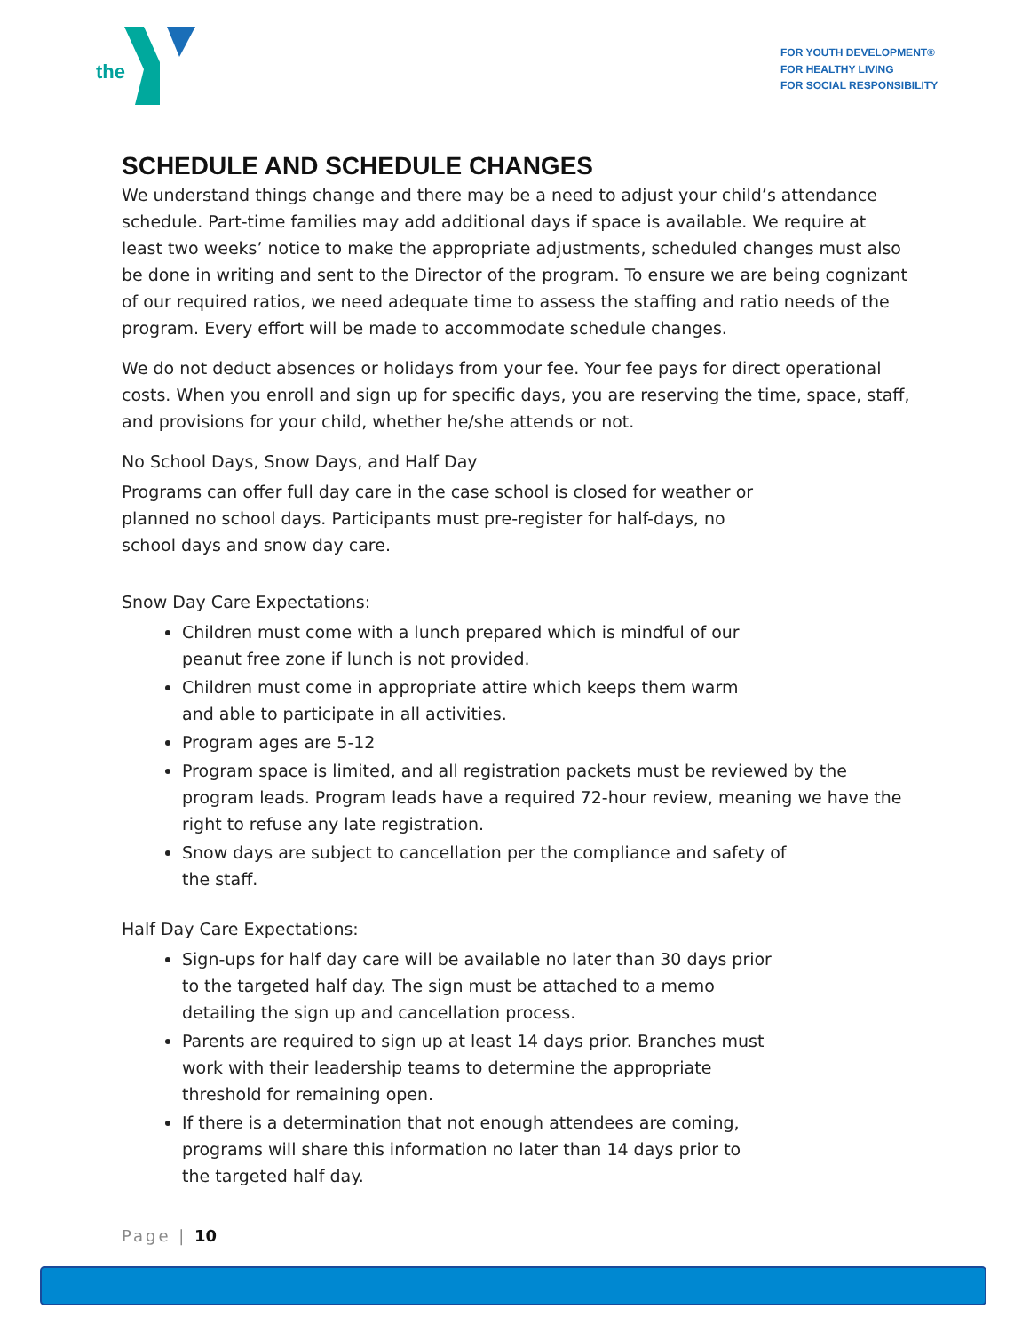the
FOR YOUTH DEVELOPMENT®
FOR HEALTHY LIVING
FOR SOCIAL RESPONSIBILITY
SCHEDULE AND SCHEDULE CHANGES
We understand things change and there may be a need to adjust your child’s attendance schedule. Part-time families may add additional days if space is available. We require at least two weeks’ notice to make the appropriate adjustments, scheduled changes must also be done in writing and sent to the Director of the program. To ensure we are being cognizant of our required ratios, we need adequate time to assess the staffing and ratio needs of the program. Every effort will be made to accommodate schedule changes.
We do not deduct absences or holidays from your fee. Your fee pays for direct operational costs. When you enroll and sign up for specific days, you are reserving the time, space, staff, and provisions for your child, whether he/she attends or not.
No School Days, Snow Days, and Half Day
Programs can offer full day care in the case school is closed for weather or planned no school days. Participants must pre-register for half-days, no school days and snow day care.
Snow Day Care Expectations:
Children must come with a lunch prepared which is mindful of our peanut free zone if lunch is not provided.
Children must come in appropriate attire which keeps them warm and able to participate in all activities.
Program ages are 5-12
Program space is limited, and all registration packets must be reviewed by the program leads. Program leads have a required 72-hour review, meaning we have the right to refuse any late registration.
Snow days are subject to cancellation per the compliance and safety of the staff.
Half Day Care Expectations:
Sign-ups for half day care will be available no later than 30 days prior to the targeted half day. The sign must be attached to a memo detailing the sign up and cancellation process.
Parents are required to sign up at least 14 days prior. Branches must work with their leadership teams to determine the appropriate threshold for remaining open.
If there is a determination that not enough attendees are coming, programs will share this information no later than 14 days prior to the targeted half day.
Page | 10